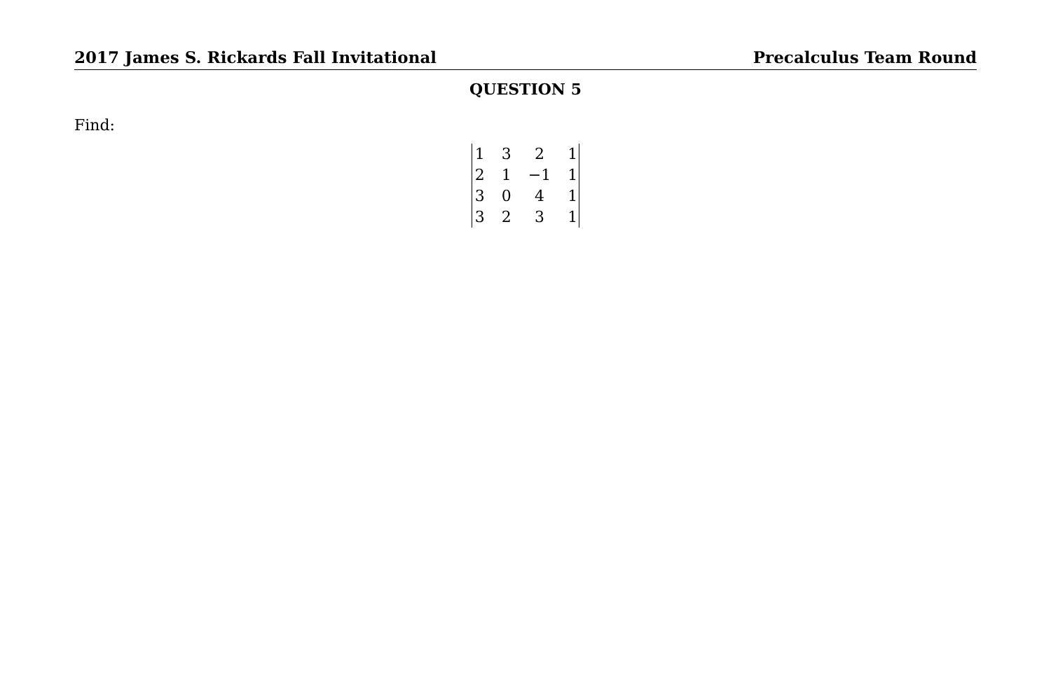2017 James S. Rickards Fall Invitational Precalculus Team Round
QUESTION 5
Find:
| 1 | 3 | 2 | 1 |
| 2 | 1 | −1 | 1 |
| 3 | 0 | 4 | 1 |
| 3 | 2 | 3 | 1 |